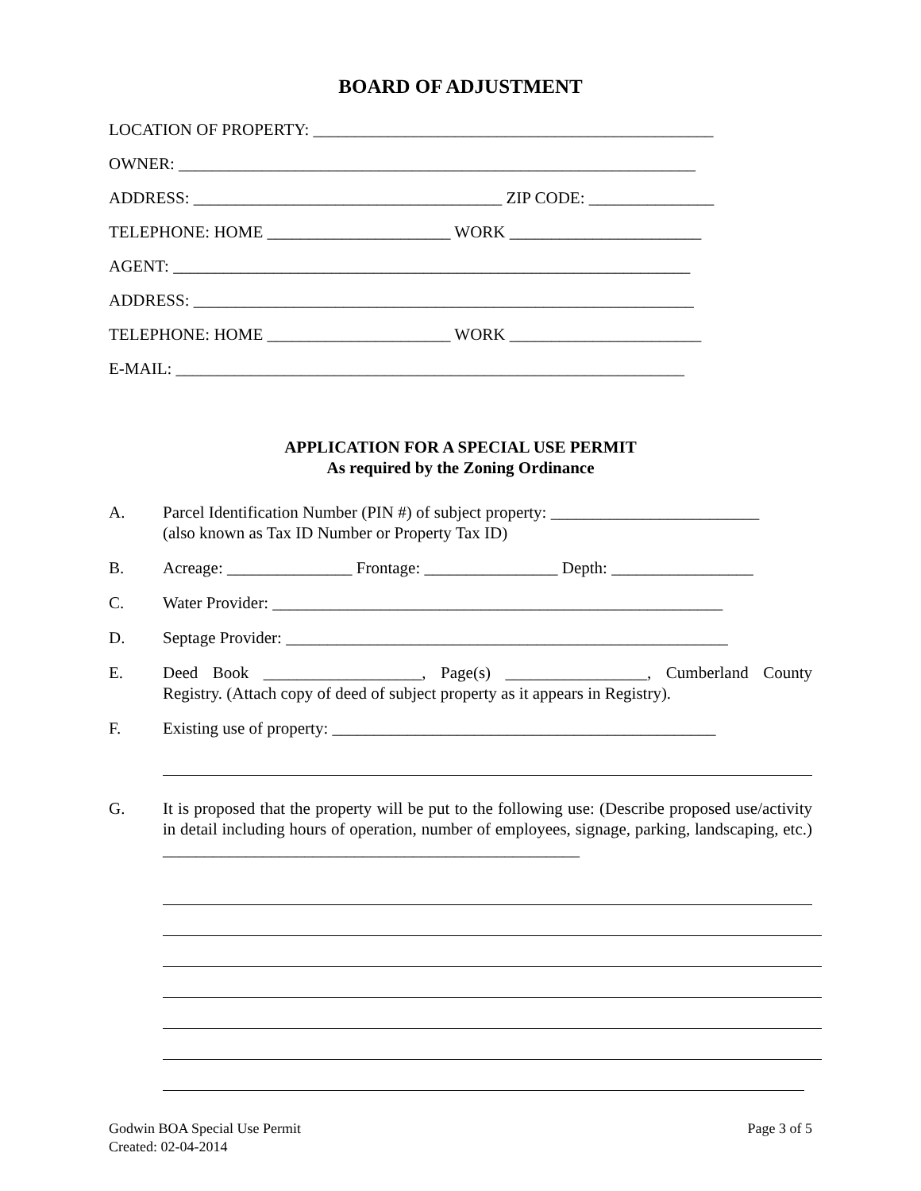BOARD OF ADJUSTMENT
LOCATION OF PROPERTY: ________________________________________________
OWNER: ______________________________________________________________
ADDRESS: _____________________________________ ZIP CODE: _______________
TELEPHONE: HOME ______________________ WORK _______________________
AGENT: ______________________________________________________________
ADDRESS: ____________________________________________________________
TELEPHONE: HOME ______________________ WORK _______________________
E-MAIL: _____________________________________________________________
APPLICATION FOR A SPECIAL USE PERMIT
As required by the Zoning Ordinance
A. Parcel Identification Number (PIN #) of subject property: _________________________
(also known as Tax ID Number or Property Tax ID)
B. Acreage: _______________ Frontage: ________________ Depth: _________________
C. Water Provider: ______________________________________________________
D. Septage Provider: _____________________________________________________
E. Deed Book ___________________, Page(s) _________________, Cumberland County Registry. (Attach copy of deed of subject property as it appears in Registry).
F. Existing use of property: ______________________________________________
G. It is proposed that the property will be put to the following use: (Describe proposed use/activity in detail including hours of operation, number of employees, signage, parking, landscaping, etc.) __________________________________________________
Godwin BOA Special Use Permit
Created: 02-04-2014
Page 3 of 5